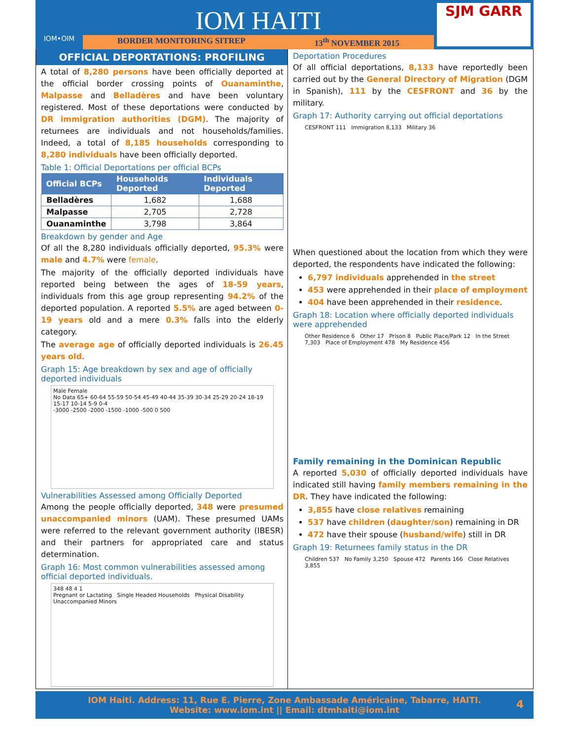IOM•OIM
IOM HAITI
BORDER MONITORING SITREP 13<sup>th</sup> NOVEMBER 2015
SJM GARR
OFFICIAL DEPORTATIONS: PROFILING
A total of 8,280 persons have been officially deported at the official border crossing points of Ouanaminthe, Malpasse and Belladères and have been voluntary registered. Most of these deportations were conducted by DR immigration authorities (DGM). The majority of returnees are individuals and not households/families. Indeed, a total of 8,185 households corresponding to 8,280 individuals have been officially deported.
Table 1: Official Deportations per official BCPs
| Official BCPs | Households Deported | Individuals Deported |
| --- | --- | --- |
| Belladères | 1,682 | 1,688 |
| Malpasse | 2,705 | 2,728 |
| Ouanaminthe | 3,798 | 3,864 |
Breakdown by gender and Age
Of all the 8,280 individuals officially deported, 95.3% were male and 4.7% were female.
The majority of the officially deported individuals have reported being between the ages of 18-59 years, individuals from this age group representing 94.2% of the deported population. A reported 5.5% are aged between 0-19 years old and a mere 0.3% falls into the elderly category.
The average age of officially deported individuals is 26.45 years old.
Graph 15: Age breakdown by sex and age of officially deported individuals
Male Female
No Data 65+ 60-64 55-59 50-54 45-49 40-44 35-39 30-34 25-29 20-24 18-19 15-17 10-14 5-9 0-4
-3000 -2500 -2000 -1500 -1000 -500 0 500
Vulnerabilities Assessed among Officially Deported
Among the people officially deported, 348 were presumed unaccompanied minors (UAM). These presumed UAMs were referred to the relevant government authority (IBESR) and their partners for appropriated care and status determination.
Graph 16: Most common vulnerabilities assessed among official deported individuals.
348 48 4 1
Pregnant or Lactating Single Headed Households Physical Disability Unaccompanied Minors
Deportation Procedures
Of all official deportations, 8,133 have reportedly been carried out by the General Directory of Migration (DGM in Spanish), 111 by the CESFRONT and 36 by the military.
Graph 17: Authority carrying out official deportations
CESFRONT 111 Immigration 8,133 Military 36
When questioned about the location from which they were deported, the respondents have indicated the following:
6,797 individuals apprehended in the street
453 were apprehended in their place of employment
404 have been apprehended in their residence.
Graph 18: Location where officially deported individuals were apprehended
Other Residence 6 Other 17 Prison 8 Public Place/Park 12 In the Street 7,303 Place of Employment 478 My Residence 456
Family remaining in the Dominican Republic
A reported 5,030 of officially deported individuals have indicated still having family members remaining in the DR. They have indicated the following:
3,855 have close relatives remaining
537 have children (daughter/son) remaining in DR
472 have their spouse (husband/wife) still in DR
Graph 19: Returnees family status in the DR
Children 537 No Family 3,250 Spouse 472 Parents 166 Close Relatives 3,855
IOM Haiti. Address: 11, Rue E. Pierre, Zone Ambassade Américaine, Tabarre, HAITI.
Website: www.iom.int || Email: dtmhaiti@iom.int
4